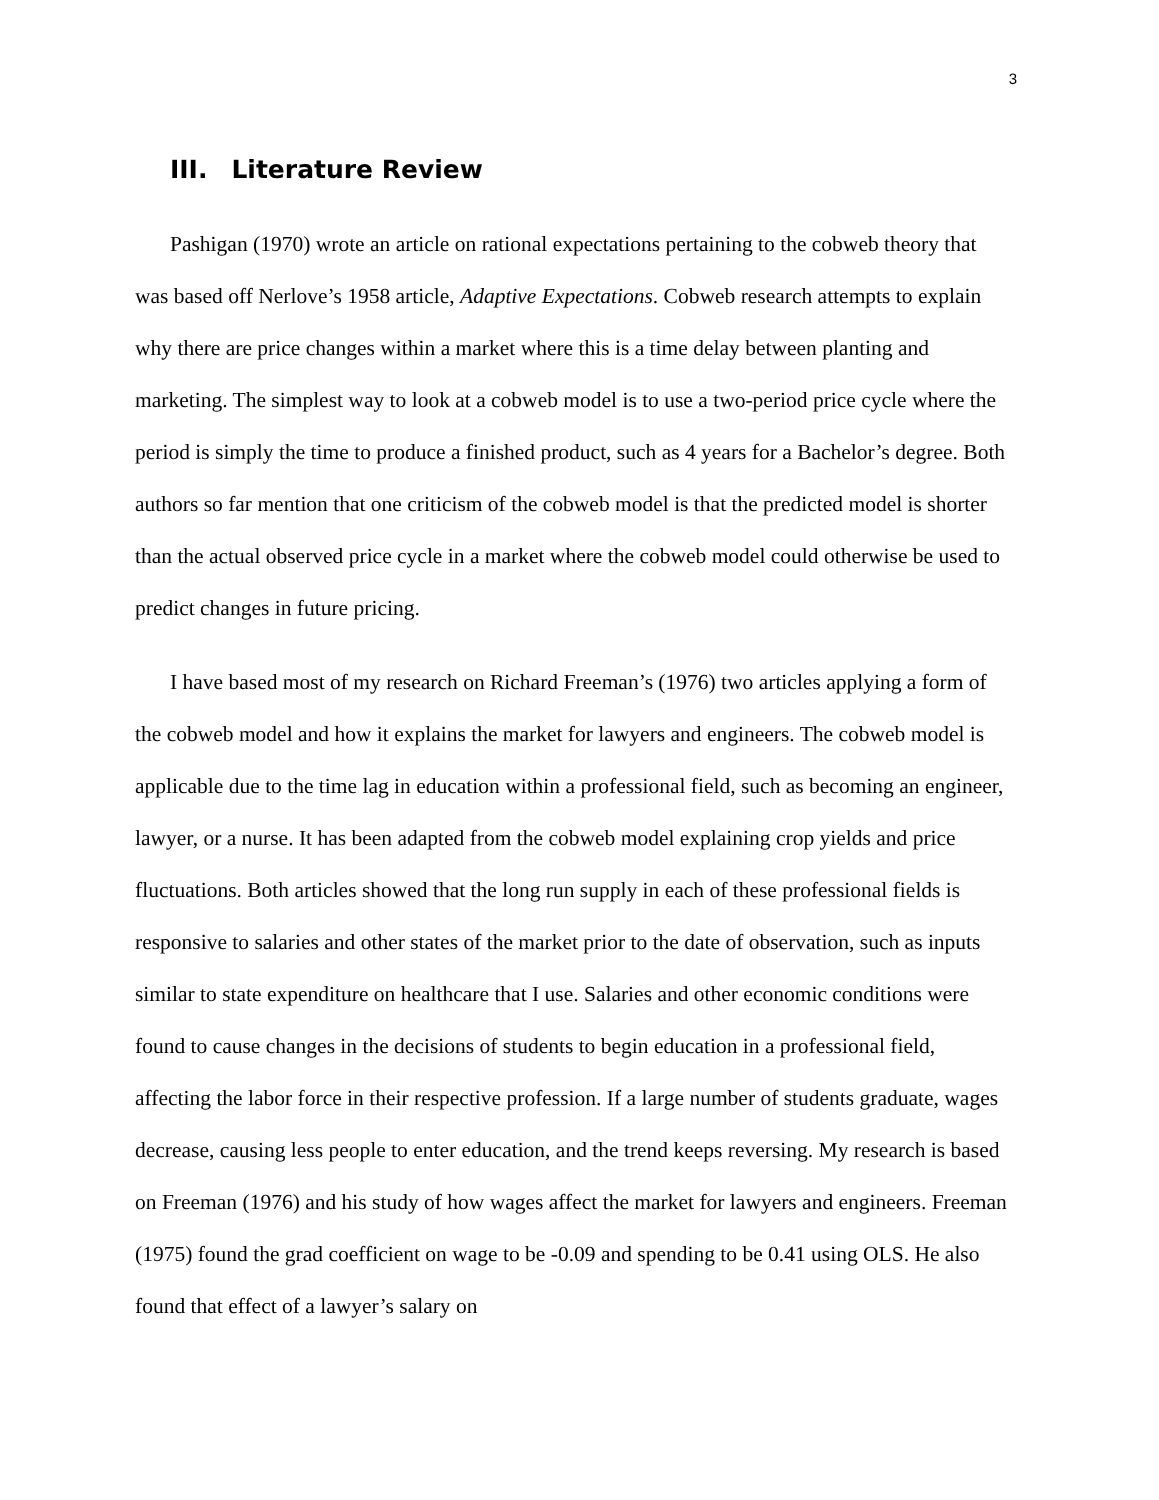3
III. Literature Review
Pashigan (1970) wrote an article on rational expectations pertaining to the cobweb theory that was based off Nerlove’s 1958 article, Adaptive Expectations. Cobweb research attempts to explain why there are price changes within a market where this is a time delay between planting and marketing. The simplest way to look at a cobweb model is to use a two-period price cycle where the period is simply the time to produce a finished product, such as 4 years for a Bachelor’s degree. Both authors so far mention that one criticism of the cobweb model is that the predicted model is shorter than the actual observed price cycle in a market where the cobweb model could otherwise be used to predict changes in future pricing.
I have based most of my research on Richard Freeman’s (1976) two articles applying a form of the cobweb model and how it explains the market for lawyers and engineers. The cobweb model is applicable due to the time lag in education within a professional field, such as becoming an engineer, lawyer, or a nurse. It has been adapted from the cobweb model explaining crop yields and price fluctuations. Both articles showed that the long run supply in each of these professional fields is responsive to salaries and other states of the market prior to the date of observation, such as inputs similar to state expenditure on healthcare that I use. Salaries and other economic conditions were found to cause changes in the decisions of students to begin education in a professional field, affecting the labor force in their respective profession. If a large number of students graduate, wages decrease, causing less people to enter education, and the trend keeps reversing. My research is based on Freeman (1976) and his study of how wages affect the market for lawyers and engineers. Freeman (1975) found the grad coefficient on wage to be -0.09 and spending to be 0.41 using OLS. He also found that effect of a lawyer’s salary on